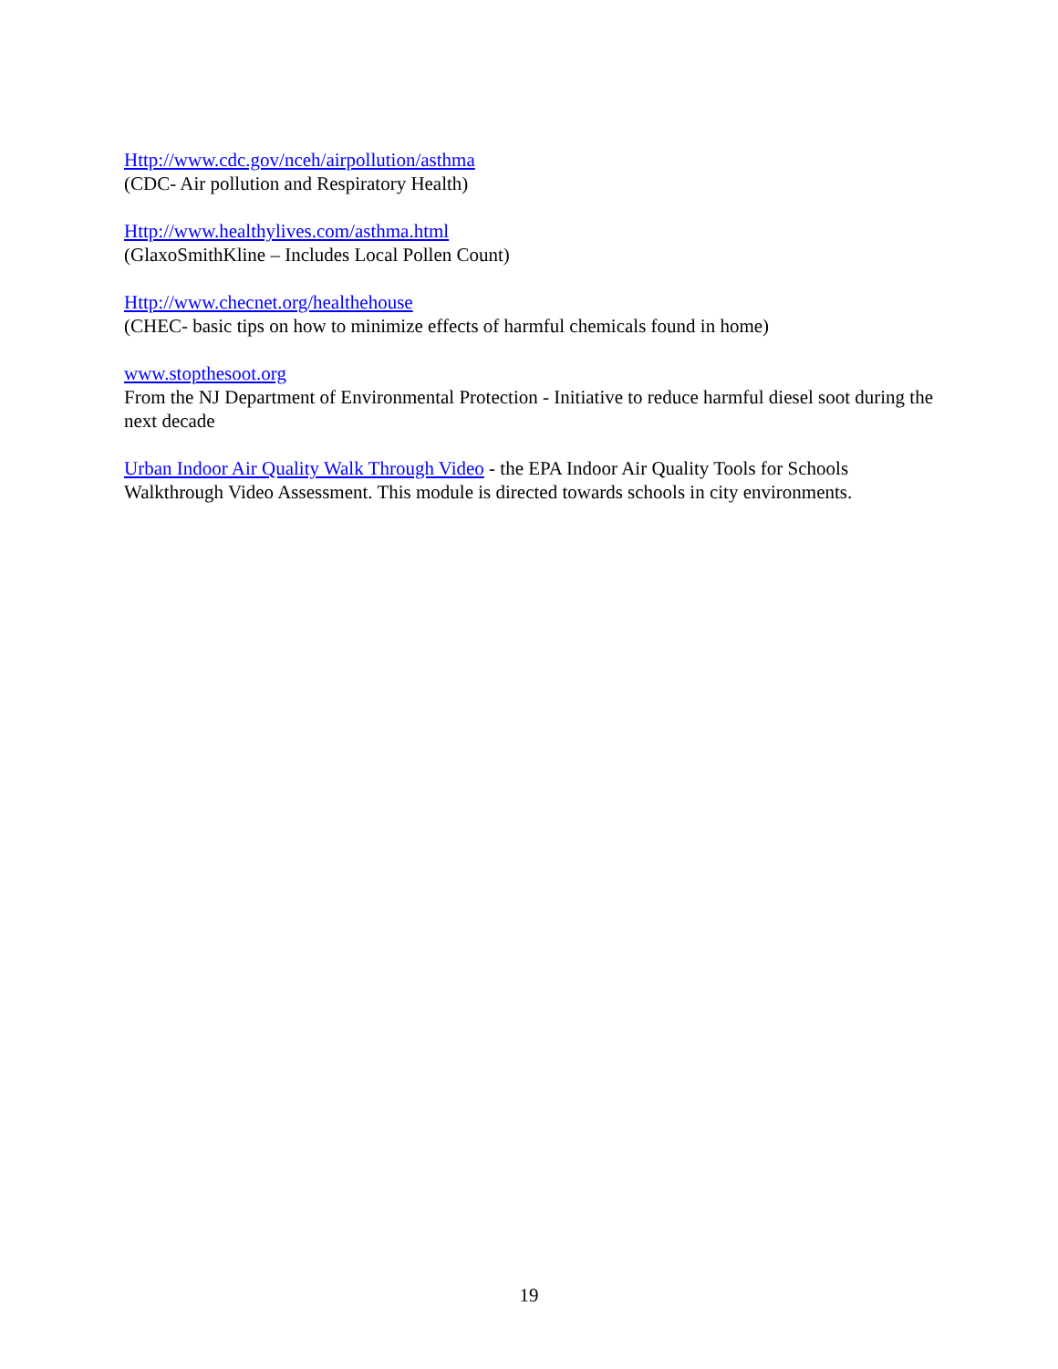Http://www.cdc.gov/nceh/airpollution/asthma
(CDC- Air pollution and Respiratory Health)
Http://www.healthylives.com/asthma.html
(GlaxoSmithKline – Includes Local Pollen Count)
Http://www.checnet.org/healthehouse
(CHEC- basic tips on how to minimize effects of harmful chemicals found in home)
www.stopthesoot.org
From the NJ Department of Environmental Protection - Initiative to reduce harmful diesel soot during the next decade
Urban Indoor Air Quality Walk Through Video - the EPA Indoor Air Quality Tools for Schools Walkthrough Video Assessment. This module is directed towards schools in city environments.
19